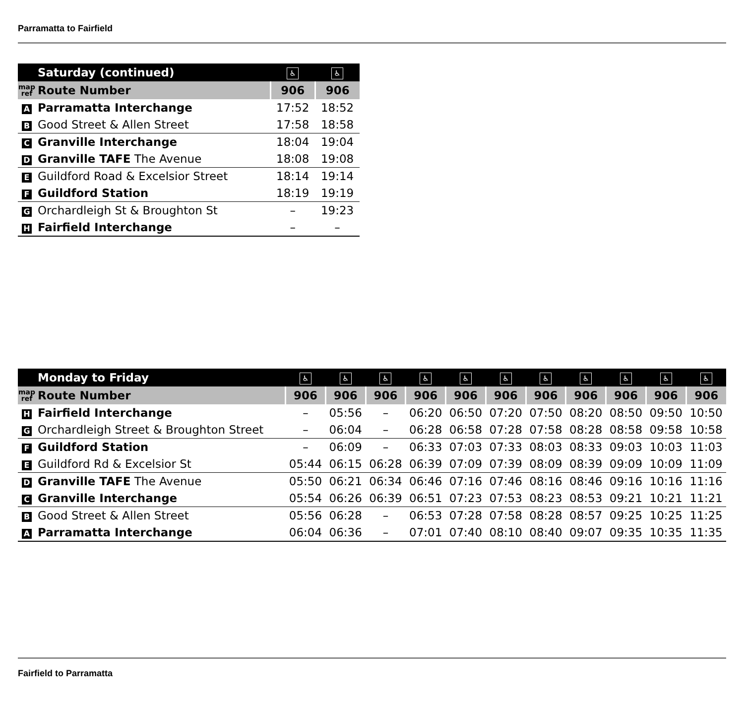Parramatta to Fairfield
| | Saturday (continued) | ♿ | ♿ |
| --- | --- | --- | --- |
| map ref | Route Number | 906 | 906 |
| A | Parramatta Interchange | 17:52 | 18:52 |
| B | Good Street & Allen Street | 17:58 | 18:58 |
| C | Granville Interchange | 18:04 | 19:04 |
| D | Granville TAFE The Avenue | 18:08 | 19:08 |
| E | Guildford Road & Excelsior Street | 18:14 | 19:14 |
| F | Guildford Station | 18:19 | 19:19 |
| G | Orchardleigh St & Broughton St | – | 19:23 |
| H | Fairfield Interchange | – | – |
| | Monday to Friday | ♿ | ♿ | ♿ | ♿ | ♿ | ♿ | ♿ | ♿ | ♿ | ♿ | ♿ |
| --- | --- | --- | --- | --- | --- | --- | --- | --- | --- | --- | --- | --- |
| map ref | Route Number | 906 | 906 | 906 | 906 | 906 | 906 | 906 | 906 | 906 | 906 | 906 |
| H | Fairfield Interchange | – | 05:56 | – | 06:20 | 06:50 | 07:20 | 07:50 | 08:20 | 08:50 | 09:50 | 10:50 |
| G | Orchardleigh Street & Broughton Street | – | 06:04 | – | 06:28 | 06:58 | 07:28 | 07:58 | 08:28 | 08:58 | 09:58 | 10:58 |
| F | Guildford Station | – | 06:09 | – | 06:33 | 07:03 | 07:33 | 08:03 | 08:33 | 09:03 | 10:03 | 11:03 |
| E | Guildford Rd & Excelsior St | 05:44 | 06:15 | 06:28 | 06:39 | 07:09 | 07:39 | 08:09 | 08:39 | 09:09 | 10:09 | 11:09 |
| D | Granville TAFE The Avenue | 05:50 | 06:21 | 06:34 | 06:46 | 07:16 | 07:46 | 08:16 | 08:46 | 09:16 | 10:16 | 11:16 |
| C | Granville Interchange | 05:54 | 06:26 | 06:39 | 06:51 | 07:23 | 07:53 | 08:23 | 08:53 | 09:21 | 10:21 | 11:21 |
| B | Good Street & Allen Street | 05:56 | 06:28 | – | 06:53 | 07:28 | 07:58 | 08:28 | 08:57 | 09:25 | 10:25 | 11:25 |
| A | Parramatta Interchange | 06:04 | 06:36 | – | 07:01 | 07:40 | 08:10 | 08:40 | 09:07 | 09:35 | 10:35 | 11:35 |
Fairfield to Parramatta